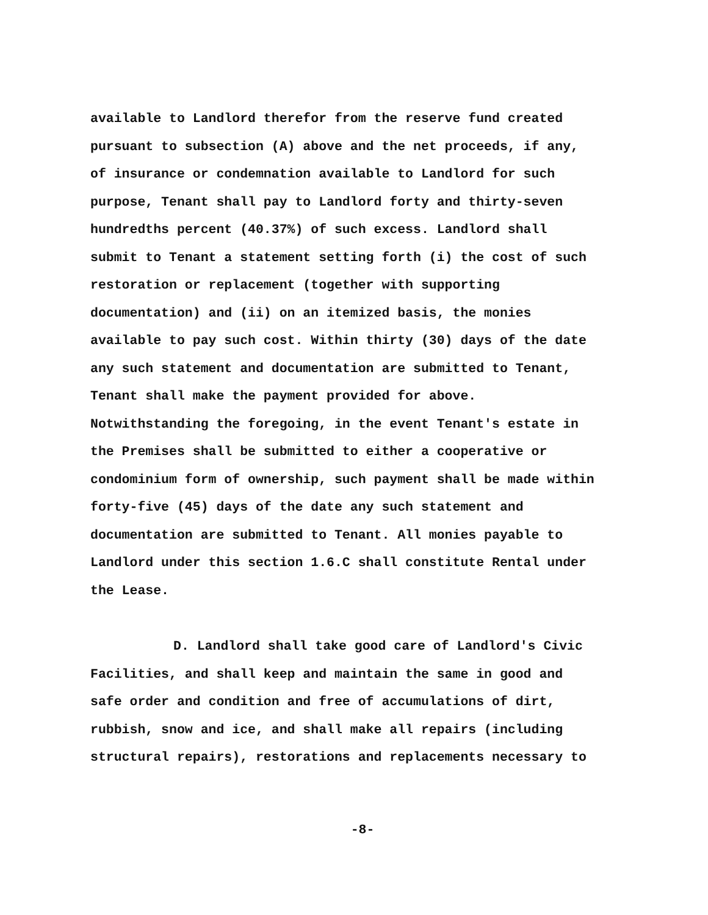available to Landlord therefor from the reserve fund created
pursuant to subsection (A) above and the net proceeds, if any,
of insurance or condemnation available to Landlord for such
purpose, Tenant shall pay to Landlord forty and thirty-seven
hundredths percent (40.37%) of such excess. Landlord shall
submit to Tenant a statement setting forth (i) the cost of such
restoration or replacement (together with supporting
documentation) and (ii) on an itemized basis, the monies
available to pay such cost. Within thirty (30) days of the date
any such statement and documentation are submitted to Tenant,
Tenant shall make the payment provided for above.
Notwithstanding the foregoing, in the event Tenant's estate in
the Premises shall be submitted to either a cooperative or
condominium form of ownership, such payment shall be made within
forty-five (45) days of the date any such statement and
documentation are submitted to Tenant. All monies payable to
Landlord under this section 1.6.C shall constitute Rental under
the Lease.
D. Landlord shall take good care of Landlord's Civic
Facilities, and shall keep and maintain the same in good and
safe order and condition and free of accumulations of dirt,
rubbish, snow and ice, and shall make all repairs (including
structural repairs), restorations and replacements necessary to
-8-